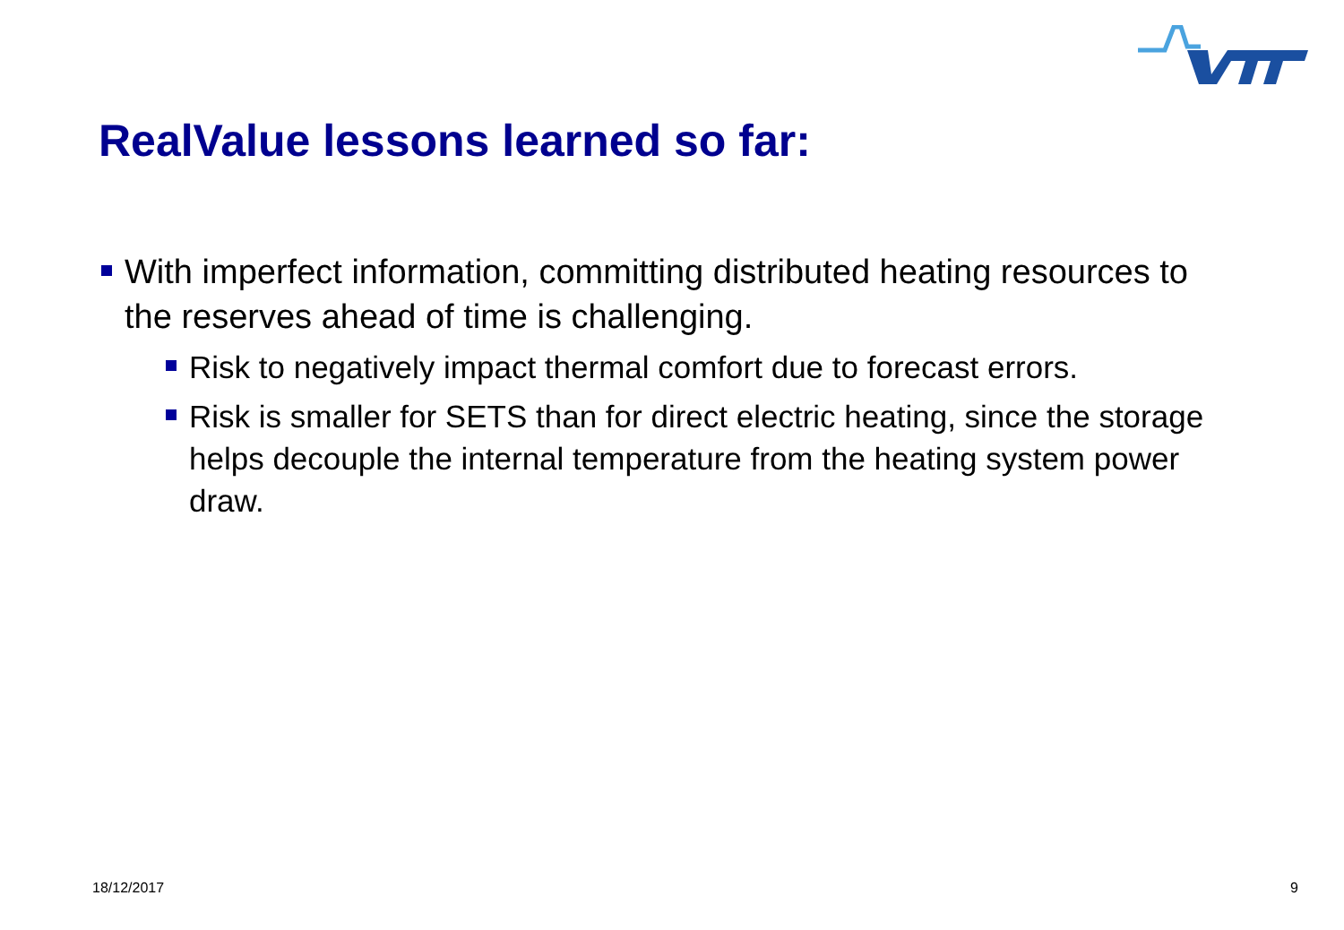RealValue lessons learned so far:
With imperfect information, committing distributed heating resources to the reserves ahead of time is challenging.
Risk to negatively impact thermal comfort due to forecast errors.
Risk is smaller for SETS than for direct electric heating, since the storage helps decouple the internal temperature from the heating system power draw.
18/12/2017 9